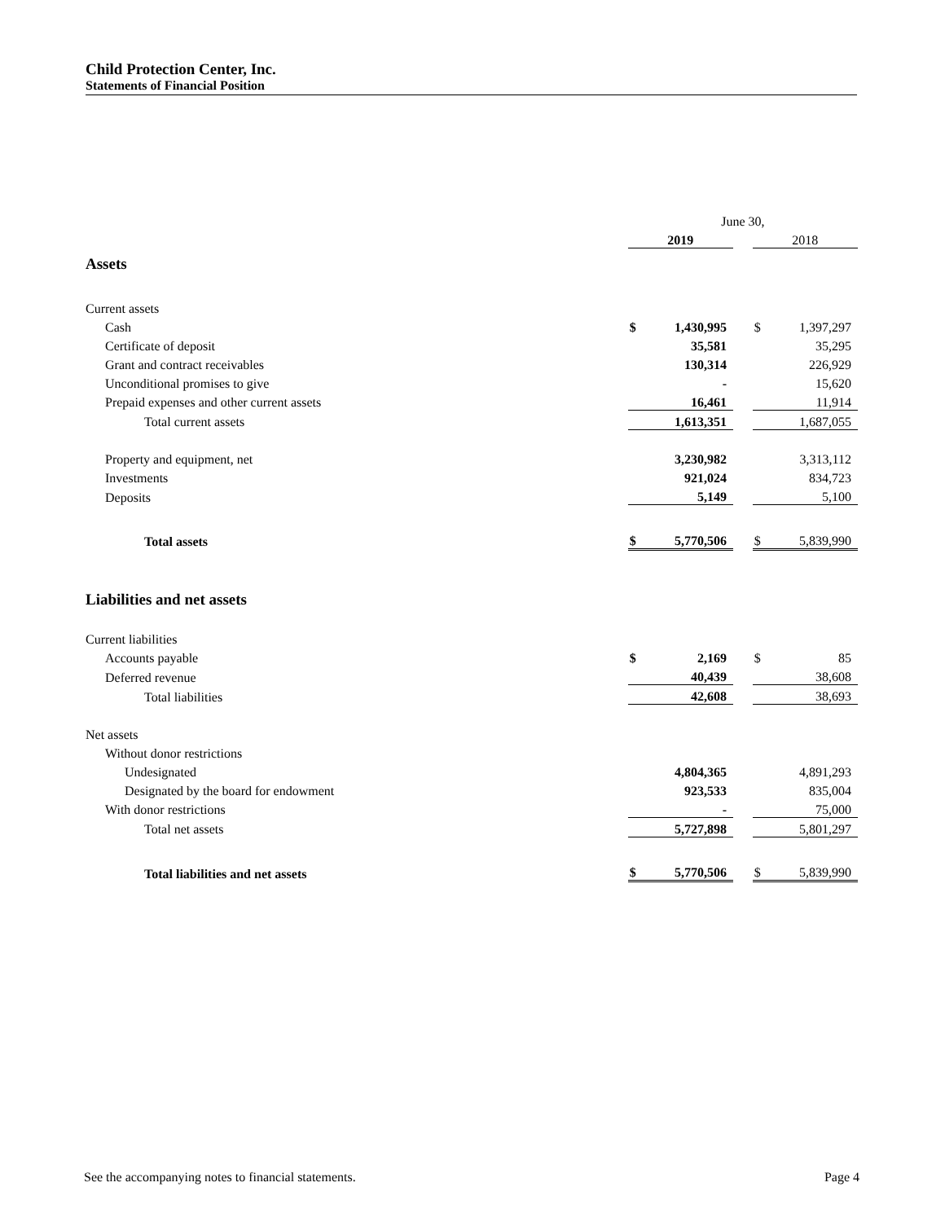Child Protection Center, Inc.
Statements of Financial Position
| | June 30, | | | | |
| | 2019 | | | 2018 | |
| Assets | | | | | |
| Current assets | | | | | |
| Cash | $ | 1,430,995 | | $ | 1,397,297 |
| Certificate of deposit | | 35,581 | | | 35,295 |
| Grant and contract receivables | | 130,314 | | | 226,929 |
| Unconditional promises to give | | - | | | 15,620 |
| Prepaid expenses and other current assets | | 16,461 | | | 11,914 |
| Total current assets | | 1,613,351 | | | 1,687,055 |
| Property and equipment, net | | 3,230,982 | | | 3,313,112 |
| Investments | | 921,024 | | | 834,723 |
| Deposits | | 5,149 | | | 5,100 |
| Total assets | $ | 5,770,506 | | $ | 5,839,990 |
| Liabilities and net assets | | | | | |
| Current liabilities | | | | | |
| Accounts payable | $ | 2,169 | | $ | 85 |
| Deferred revenue | | 40,439 | | | 38,608 |
| Total liabilities | | 42,608 | | | 38,693 |
| Net assets | | | | | |
| Without donor restrictions | | | | | |
| Undesignated | | 4,804,365 | | | 4,891,293 |
| Designated by the board for endowment | | 923,533 | | | 835,004 |
| With donor restrictions | | - | | | 75,000 |
| Total net assets | | 5,727,898 | | | 5,801,297 |
| Total liabilities and net assets | $ | 5,770,506 | | $ | 5,839,990 |
See the accompanying notes to financial statements. Page 4